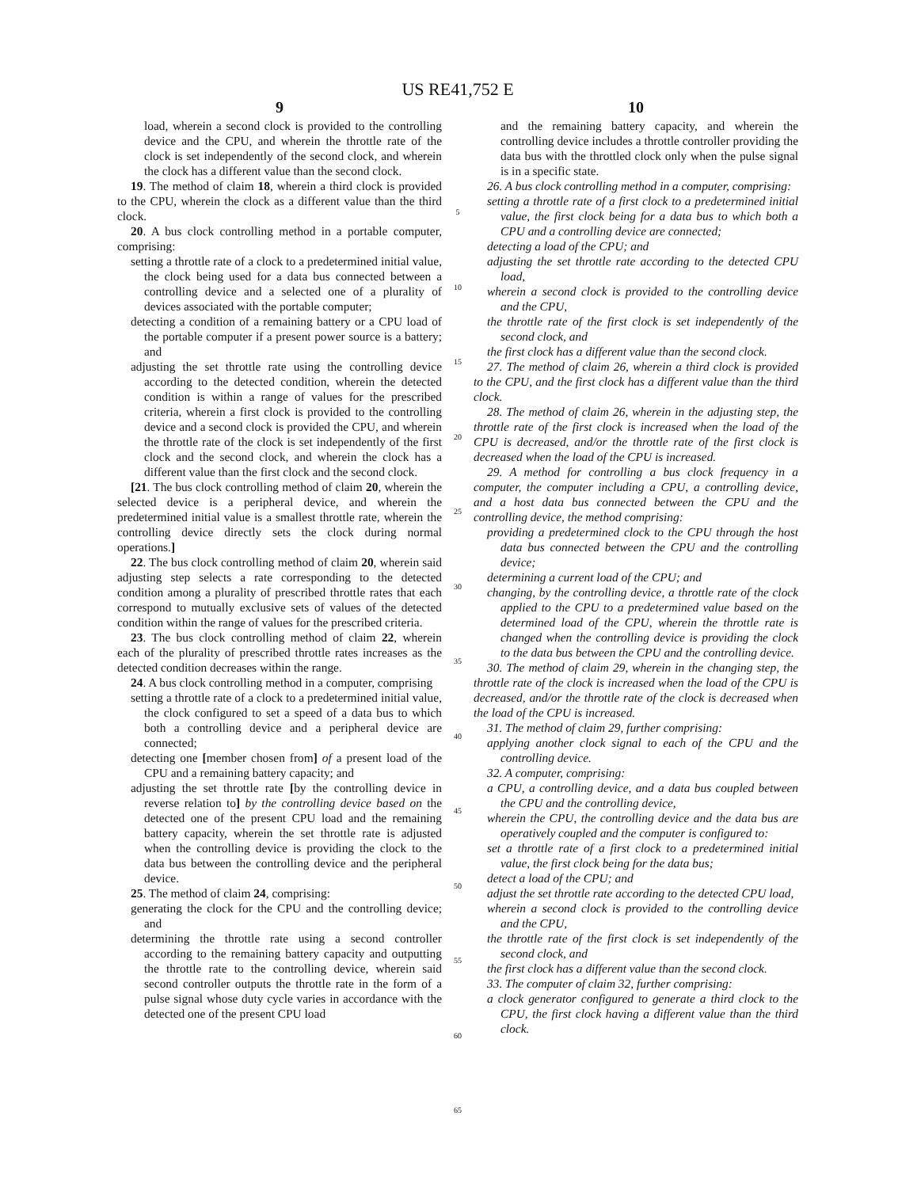US RE41,752 E
9
load, wherein a second clock is provided to the controlling device and the CPU, and wherein the throttle rate of the clock is set independently of the second clock, and wherein the clock has a different value than the second clock.
19. The method of claim 18, wherein a third clock is provided to the CPU, wherein the clock as a different value than the third clock.
20. A bus clock controlling method in a portable computer, comprising:
setting a throttle rate of a clock to a predetermined initial value, the clock being used for a data bus connected between a controlling device and a selected one of a plurality of devices associated with the portable computer;
detecting a condition of a remaining battery or a CPU load of the portable computer if a present power source is a battery; and
adjusting the set throttle rate using the controlling device according to the detected condition, wherein the detected condition is within a range of values for the prescribed criteria, wherein a first clock is provided to the controlling device and a second clock is provided the CPU, and wherein the throttle rate of the clock is set independently of the first clock and the second clock, and wherein the clock has a different value than the first clock and the second clock.
[21. The bus clock controlling method of claim 20, wherein the selected device is a peripheral device, and wherein the predetermined initial value is a smallest throttle rate, wherein the controlling device directly sets the clock during normal operations.]
22. The bus clock controlling method of claim 20, wherein said adjusting step selects a rate corresponding to the detected condition among a plurality of prescribed throttle rates that each correspond to mutually exclusive sets of values of the detected condition within the range of values for the prescribed criteria.
23. The bus clock controlling method of claim 22, wherein each of the plurality of prescribed throttle rates increases as the detected condition decreases within the range.
24. A bus clock controlling method in a computer, comprising
setting a throttle rate of a clock to a predetermined initial value, the clock configured to set a speed of a data bus to which both a controlling device and a peripheral device are connected;
detecting one [member chosen from] of a present load of the CPU and a remaining battery capacity; and
adjusting the set throttle rate [by the controlling device in reverse relation to] by the controlling device based on the detected one of the present CPU load and the remaining battery capacity, wherein the set throttle rate is adjusted when the controlling device is providing the clock to the data bus between the controlling device and the peripheral device.
25. The method of claim 24, comprising:
generating the clock for the CPU and the controlling device; and
determining the throttle rate using a second controller according to the remaining battery capacity and outputting the throttle rate to the controlling device, wherein said second controller outputs the throttle rate in the form of a pulse signal whose duty cycle varies in accordance with the detected one of the present CPU load
5
10
15
20
25
30
35
40
45
50
55
60
65
10
and the remaining battery capacity, and wherein the controlling device includes a throttle controller providing the data bus with the throttled clock only when the pulse signal is in a specific state.
26. A bus clock controlling method in a computer, comprising:
setting a throttle rate of a first clock to a predetermined initial value, the first clock being for a data bus to which both a CPU and a controlling device are connected;
detecting a load of the CPU; and
adjusting the set throttle rate according to the detected CPU load,
wherein a second clock is provided to the controlling device and the CPU,
the throttle rate of the first clock is set independently of the second clock, and
the first clock has a different value than the second clock.
27. The method of claim 26, wherein a third clock is provided to the CPU, and the first clock has a different value than the third clock.
28. The method of claim 26, wherein in the adjusting step, the throttle rate of the first clock is increased when the load of the CPU is decreased, and/or the throttle rate of the first clock is decreased when the load of the CPU is increased.
29. A method for controlling a bus clock frequency in a computer, the computer including a CPU, a controlling device, and a host data bus connected between the CPU and the controlling device, the method comprising:
providing a predetermined clock to the CPU through the host data bus connected between the CPU and the controlling device;
determining a current load of the CPU; and
changing, by the controlling device, a throttle rate of the clock applied to the CPU to a predetermined value based on the determined load of the CPU, wherein the throttle rate is changed when the controlling device is providing the clock to the data bus between the CPU and the controlling device.
30. The method of claim 29, wherein in the changing step, the throttle rate of the clock is increased when the load of the CPU is decreased, and/or the throttle rate of the clock is decreased when the load of the CPU is increased.
31. The method of claim 29, further comprising:
applying another clock signal to each of the CPU and the controlling device.
32. A computer, comprising:
a CPU, a controlling device, and a data bus coupled between the CPU and the controlling device,
wherein the CPU, the controlling device and the data bus are operatively coupled and the computer is configured to:
set a throttle rate of a first clock to a predetermined initial value, the first clock being for the data bus;
detect a load of the CPU; and
adjust the set throttle rate according to the detected CPU load,
wherein a second clock is provided to the controlling device and the CPU,
the throttle rate of the first clock is set independently of the second clock, and
the first clock has a different value than the second clock.
33. The computer of claim 32, further comprising:
a clock generator configured to generate a third clock to the CPU, the first clock having a different value than the third clock.